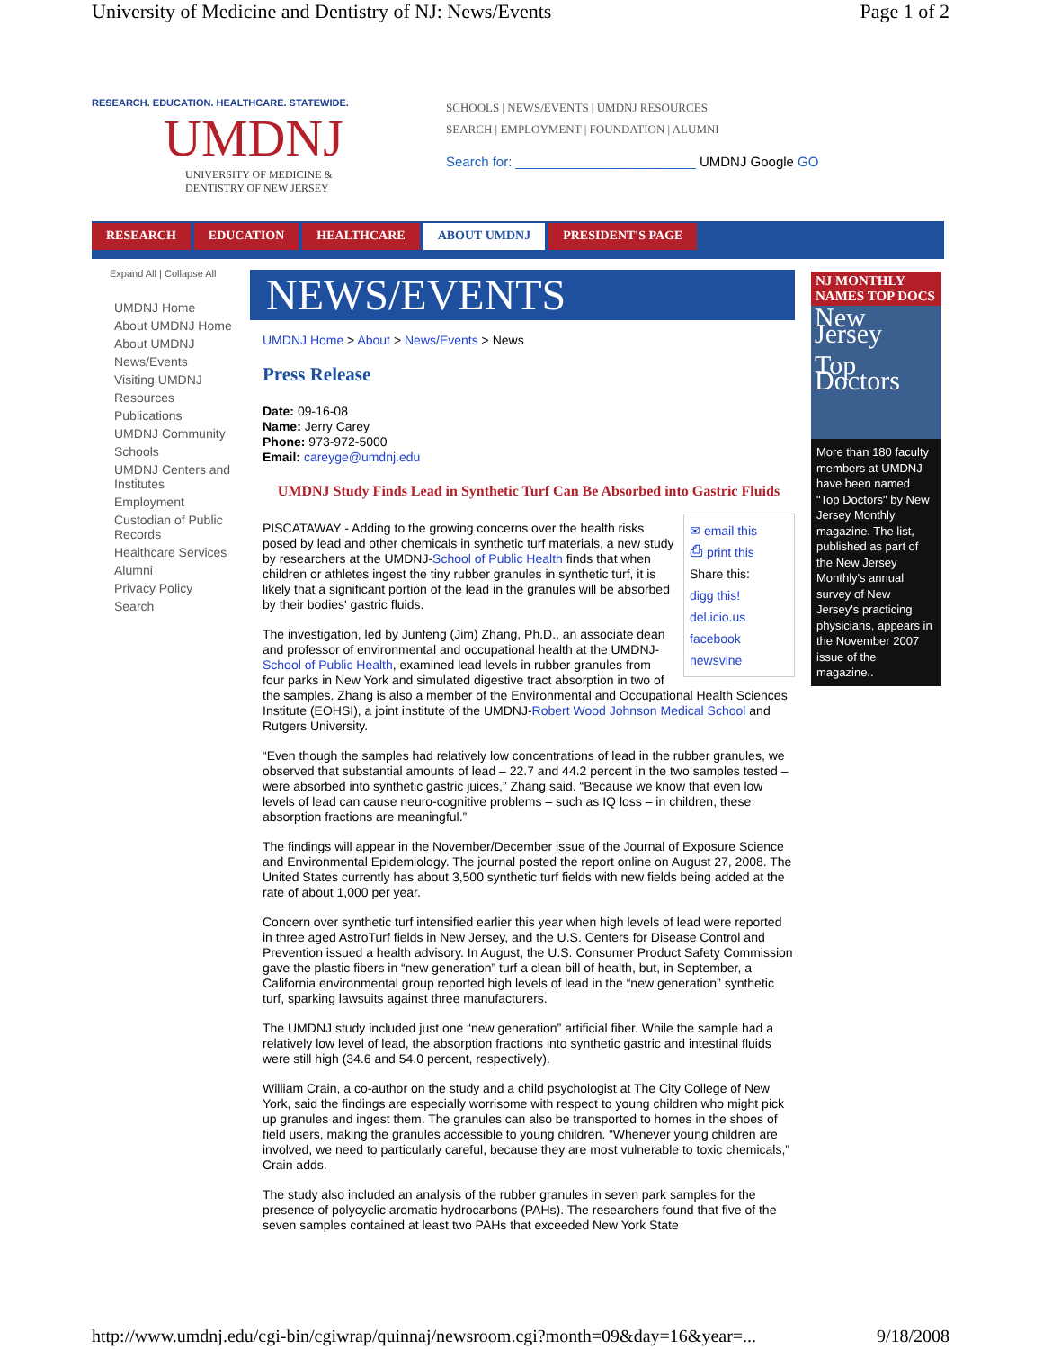University of Medicine and Dentistry of NJ: News/Events Page 1 of 2
RESEARCH. EDUCATION. HEALTHCARE. STATEWIDE.
UMDNJ
UNIVERSITY OF MEDICINE &
DENTISTRY OF NEW JERSEY
SCHOOLS | NEWS/EVENTS | UMDNJ RESOURCES
SEARCH | EMPLOYMENT | FOUNDATION | ALUMNI
Search for: ________________________ UMDNJ Google GO
RESEARCH EDUCATION HEALTHCARE ABOUT UMDNJ PRESIDENT'S PAGE
Expand All | Collapse All
UMDNJ Home
About UMDNJ Home
About UMDNJ
News/Events
Visiting UMDNJ
Resources
Publications
UMDNJ Community
Schools
UMDNJ Centers and Institutes
Employment
Custodian of Public Records
Healthcare Services
Alumni
Privacy Policy
Search
NEWS/EVENTS
UMDNJ Home > About > News/Events > News
Press Release
Date: 09-16-08
Name: Jerry Carey
Phone: 973-972-5000
Email: careyge@umdnj.edu
UMDNJ Study Finds Lead in Synthetic Turf Can Be Absorbed into Gastric Fluids
✉ email this
⎙ print this
Share this:
digg this!
del.icio.us
facebook
newsvine
PISCATAWAY - Adding to the growing concerns over the health risks posed by lead and other chemicals in synthetic turf materials, a new study by researchers at the UMDNJ-School of Public Health finds that when children or athletes ingest the tiny rubber granules in synthetic turf, it is likely that a significant portion of the lead in the granules will be absorbed by their bodies' gastric fluids.
The investigation, led by Junfeng (Jim) Zhang, Ph.D., an associate dean and professor of environmental and occupational health at the UMDNJ-School of Public Health, examined lead levels in rubber granules from four parks in New York and simulated digestive tract absorption in two of the samples. Zhang is also a member of the Environmental and Occupational Health Sciences Institute (EOHSI), a joint institute of the UMDNJ-Robert Wood Johnson Medical School and Rutgers University.
“Even though the samples had relatively low concentrations of lead in the rubber granules, we observed that substantial amounts of lead – 22.7 and 44.2 percent in the two samples tested – were absorbed into synthetic gastric juices,” Zhang said. “Because we know that even low levels of lead can cause neuro-cognitive problems – such as IQ loss – in children, these absorption fractions are meaningful.”
The findings will appear in the November/December issue of the Journal of Exposure Science and Environmental Epidemiology. The journal posted the report online on August 27, 2008. The United States currently has about 3,500 synthetic turf fields with new fields being added at the rate of about 1,000 per year.
Concern over synthetic turf intensified earlier this year when high levels of lead were reported in three aged AstroTurf fields in New Jersey, and the U.S. Centers for Disease Control and Prevention issued a health advisory. In August, the U.S. Consumer Product Safety Commission gave the plastic fibers in “new generation” turf a clean bill of health, but, in September, a California environmental group reported high levels of lead in the “new generation” synthetic turf, sparking lawsuits against three manufacturers.
The UMDNJ study included just one “new generation” artificial fiber. While the sample had a relatively low level of lead, the absorption fractions into synthetic gastric and intestinal fluids were still high (34.6 and 54.0 percent, respectively).
William Crain, a co-author on the study and a child psychologist at The City College of New York, said the findings are especially worrisome with respect to young children who might pick up granules and ingest them. The granules can also be transported to homes in the shoes of field users, making the granules accessible to young children. “Whenever young children are involved, we need to particularly careful, because they are most vulnerable to toxic chemicals,” Crain adds.
The study also included an analysis of the rubber granules in seven park samples for the presence of polycyclic aromatic hydrocarbons (PAHs). The researchers found that five of the seven samples contained at least two PAHs that exceeded New York State
NJ MONTHLY NAMES TOP DOCS
New Jersey
Top Doctors
More than 180 faculty members at UMDNJ have been named "Top Doctors" by New Jersey Monthly magazine. The list, published as part of the New Jersey Monthly's annual survey of New Jersey's practicing physicians, appears in the November 2007 issue of the magazine..
http://www.umdnj.edu/cgi-bin/cgiwrap/quinnaj/newsroom.cgi?month=09&day=16&year=... 9/18/2008